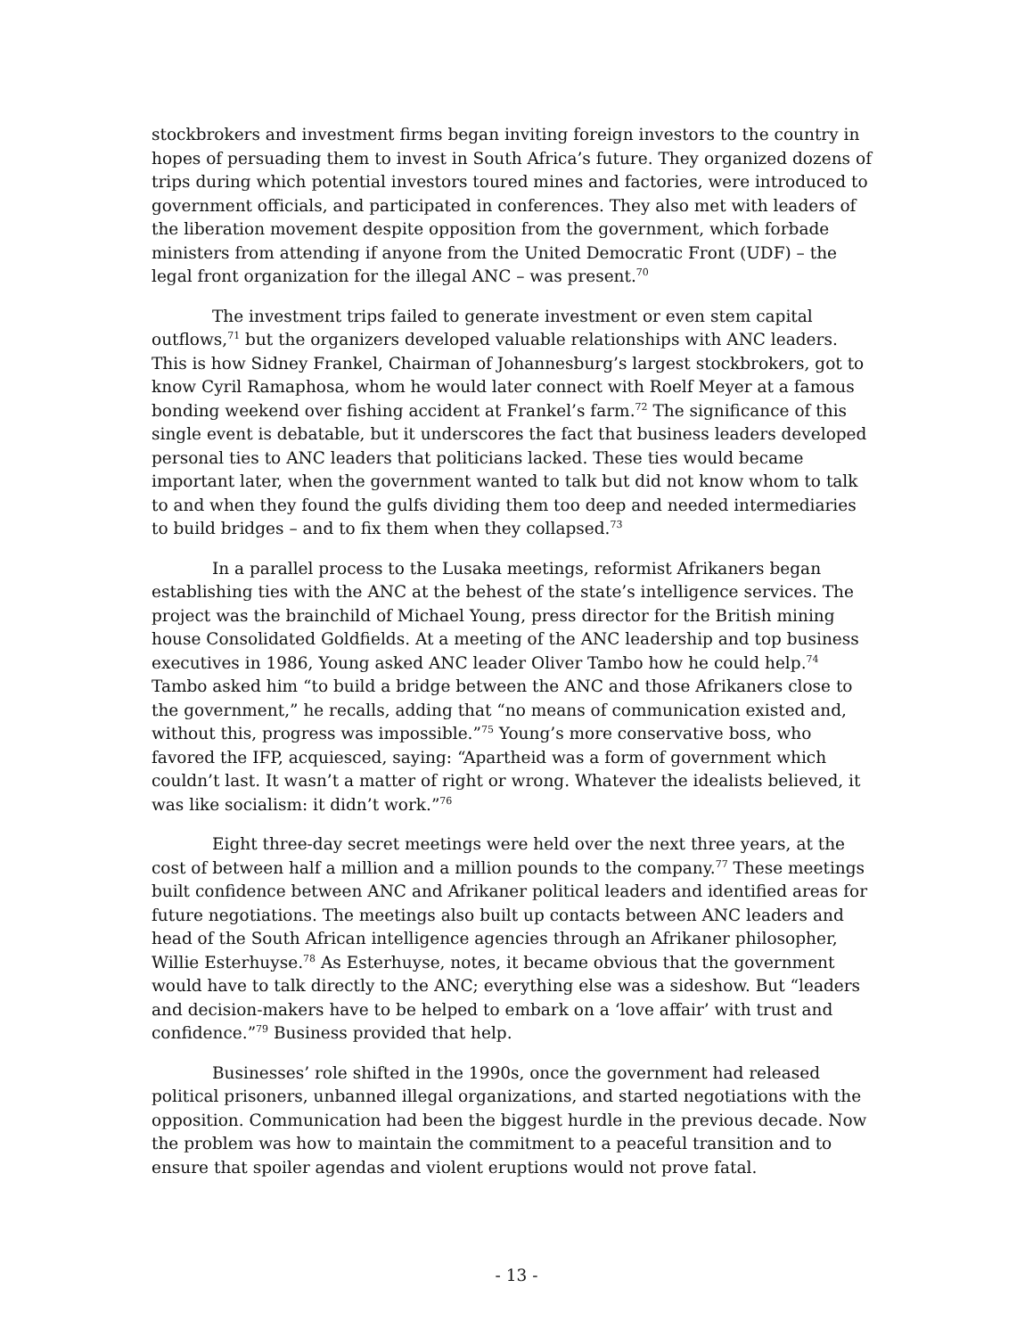stockbrokers and investment firms began inviting foreign investors to the country in hopes of persuading them to invest in South Africa’s future. They organized dozens of trips during which potential investors toured mines and factories, were introduced to government officials, and participated in conferences. They also met with leaders of the liberation movement despite opposition from the government, which forbade ministers from attending if anyone from the United Democratic Front (UDF) – the legal front organization for the illegal ANC – was present.<sup>70</sup>
The investment trips failed to generate investment or even stem capital outflows,<sup>71</sup> but the organizers developed valuable relationships with ANC leaders. This is how Sidney Frankel, Chairman of Johannesburg’s largest stockbrokers, got to know Cyril Ramaphosa, whom he would later connect with Roelf Meyer at a famous bonding weekend over fishing accident at Frankel’s farm.<sup>72</sup> The significance of this single event is debatable, but it underscores the fact that business leaders developed personal ties to ANC leaders that politicians lacked. These ties would became important later, when the government wanted to talk but did not know whom to talk to and when they found the gulfs dividing them too deep and needed intermediaries to build bridges – and to fix them when they collapsed.<sup>73</sup>
In a parallel process to the Lusaka meetings, reformist Afrikaners began establishing ties with the ANC at the behest of the state’s intelligence services. The project was the brainchild of Michael Young, press director for the British mining house Consolidated Goldfields. At a meeting of the ANC leadership and top business executives in 1986, Young asked ANC leader Oliver Tambo how he could help.<sup>74</sup> Tambo asked him “to build a bridge between the ANC and those Afrikaners close to the government,” he recalls, adding that “no means of communication existed and, without this, progress was impossible.”<sup>75</sup> Young’s more conservative boss, who favored the IFP, acquiesced, saying: “Apartheid was a form of government which couldn’t last. It wasn’t a matter of right or wrong. Whatever the idealists believed, it was like socialism: it didn’t work.”<sup>76</sup>
Eight three-day secret meetings were held over the next three years, at the cost of between half a million and a million pounds to the company.<sup>77</sup> These meetings built confidence between ANC and Afrikaner political leaders and identified areas for future negotiations. The meetings also built up contacts between ANC leaders and head of the South African intelligence agencies through an Afrikaner philosopher, Willie Esterhuyse.<sup>78</sup> As Esterhuyse, notes, it became obvious that the government would have to talk directly to the ANC; everything else was a sideshow. But “leaders and decision-makers have to be helped to embark on a ‘love affair’ with trust and confidence.”<sup>79</sup> Business provided that help.
Businesses’ role shifted in the 1990s, once the government had released political prisoners, unbanned illegal organizations, and started negotiations with the opposition. Communication had been the biggest hurdle in the previous decade. Now the problem was how to maintain the commitment to a peaceful transition and to ensure that spoiler agendas and violent eruptions would not prove fatal.
- 13 -